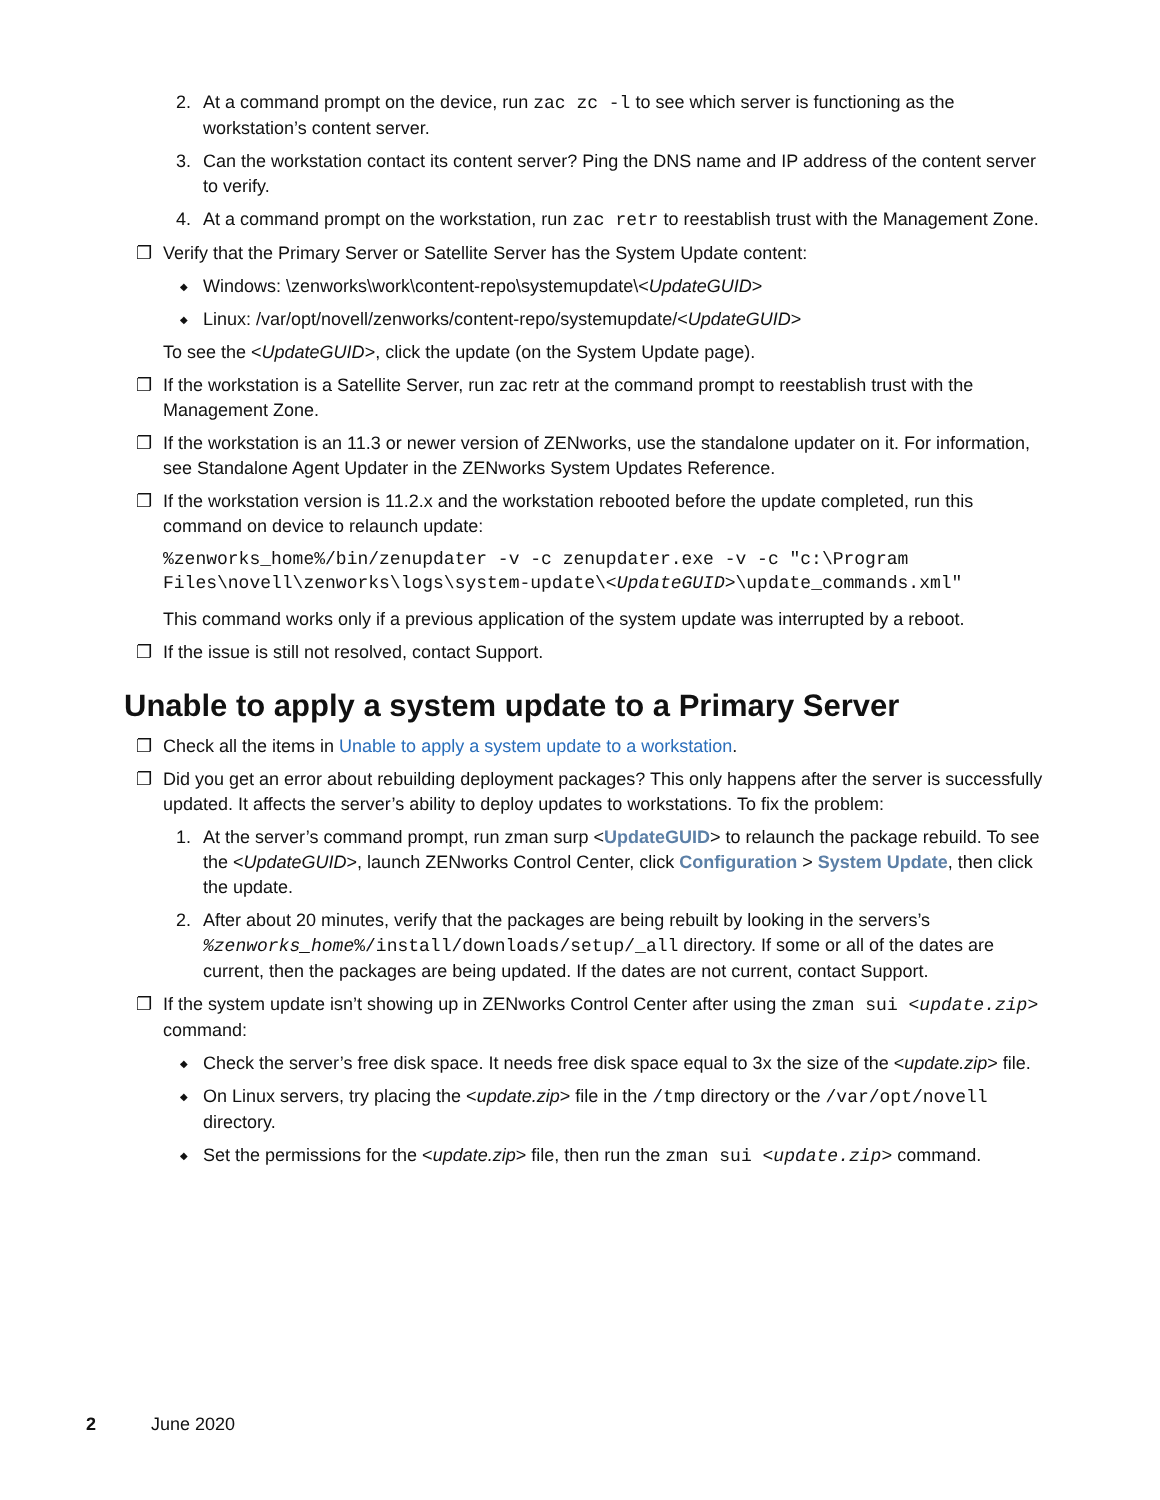2. At a command prompt on the device, run zac zc -l to see which server is functioning as the workstation’s content server.
3. Can the workstation contact its content server? Ping the DNS name and IP address of the content server to verify.
4. At a command prompt on the workstation, run zac retr to reestablish trust with the Management Zone.
❐ Verify that the Primary Server or Satellite Server has the System Update content:
◆ Windows: \zenworks\work\content-repo\systemupdate\<UpdateGUID>
◆ Linux: /var/opt/novell/zenworks/content-repo/systemupdate/<UpdateGUID>
To see the <UpdateGUID>, click the update (on the System Update page).
❐ If the workstation is a Satellite Server, run zac retr at the command prompt to reestablish trust with the Management Zone.
❐ If the workstation is an 11.3 or newer version of ZENworks, use the standalone updater on it. For information, see Standalone Agent Updater in the ZENworks System Updates Reference.
❐ If the workstation version is 11.2.x and the workstation rebooted before the update completed, run this command on device to relaunch update:
%zenworks_home%/bin/zenupdater -v -c zenupdater.exe -v -c "c:\Program
Files\novell\zenworks\logs\system-update\<UpdateGUID>\update_commands.xml"
This command works only if a previous application of the system update was interrupted by a reboot.
❐ If the issue is still not resolved, contact Support.
Unable to apply a system update to a Primary Server
❐ Check all the items in Unable to apply a system update to a workstation.
❐ Did you get an error about rebuilding deployment packages? This only happens after the server is successfully updated. It affects the server’s ability to deploy updates to workstations. To fix the problem:
1. At the server’s command prompt, run zman surp <UpdateGUID> to relaunch the package rebuild. To see the <UpdateGUID>, launch ZENworks Control Center, click Configuration > System Update, then click the update.
2. After about 20 minutes, verify that the packages are being rebuilt by looking in the servers’s %zenworks_home%/install/downloads/setup/_all directory. If some or all of the dates are current, then the packages are being updated. If the dates are not current, contact Support.
❐ If the system update isn’t showing up in ZENworks Control Center after using the zman sui <update.zip> command:
◆ Check the server’s free disk space. It needs free disk space equal to 3x the size of the <update.zip> file.
◆ On Linux servers, try placing the <update.zip> file in the /tmp directory or the /var/opt/novell directory.
◆ Set the permissions for the <update.zip> file, then run the zman sui <update.zip> command.
2 June 2020